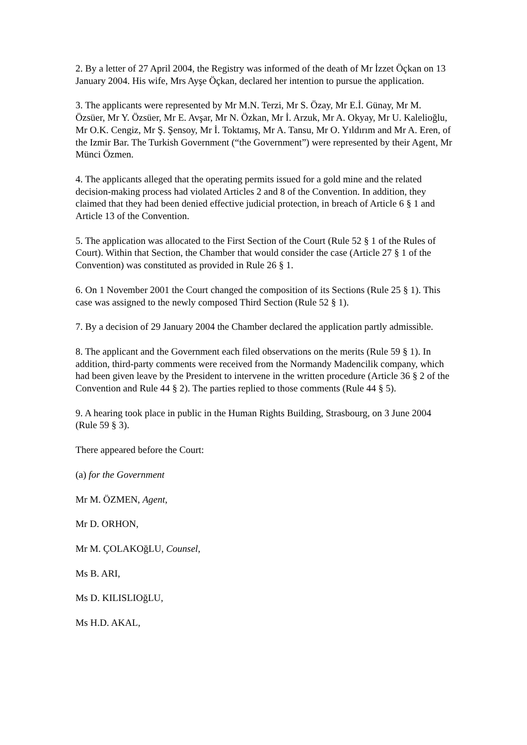2. By a letter of 27 April 2004, the Registry was informed of the death of Mr İzzet Öçkan on 13 January 2004. His wife, Mrs Ayşe Öçkan, declared her intention to pursue the application.
3. The applicants were represented by Mr M.N. Terzi, Mr S. Özay, Mr E.İ. Günay, Mr M. Özsüer, Mr Y. Özsüer, Mr E. Avşar, Mr N. Özkan, Mr İ. Arzuk, Mr A. Okyay, Mr U. Kalelioğlu, Mr O.K. Cengiz, Mr Ş. Şensoy, Mr İ. Toktamış, Mr A. Tansu, Mr O. Yıldırım and Mr A. Eren, of the Izmir Bar. The Turkish Government (“the Government”) were represented by their Agent, Mr Münci Özmen.
4. The applicants alleged that the operating permits issued for a gold mine and the related decision-making process had violated Articles 2 and 8 of the Convention. In addition, they claimed that they had been denied effective judicial protection, in breach of Article 6 § 1 and Article 13 of the Convention.
5. The application was allocated to the First Section of the Court (Rule 52 § 1 of the Rules of Court). Within that Section, the Chamber that would consider the case (Article 27 § 1 of the Convention) was constituted as provided in Rule 26 § 1.
6. On 1 November 2001 the Court changed the composition of its Sections (Rule 25 § 1). This case was assigned to the newly composed Third Section (Rule 52 § 1).
7. By a decision of 29 January 2004 the Chamber declared the application partly admissible.
8. The applicant and the Government each filed observations on the merits (Rule 59 § 1). In addition, third-party comments were received from the Normandy Madencilik company, which had been given leave by the President to intervene in the written procedure (Article 36 § 2 of the Convention and Rule 44 § 2). The parties replied to those comments (Rule 44 § 5).
9. A hearing took place in public in the Human Rights Building, Strasbourg, on 3 June 2004 (Rule 59 § 3).
There appeared before the Court:
(a) for the Government
Mr M. ÖZMEN, Agent,
Mr D. ORHON,
Mr M. ÇOLAKOğLU, Counsel,
Ms B. ARI,
Ms D. KILISLIOğLU,
Ms H.D. AKAL,